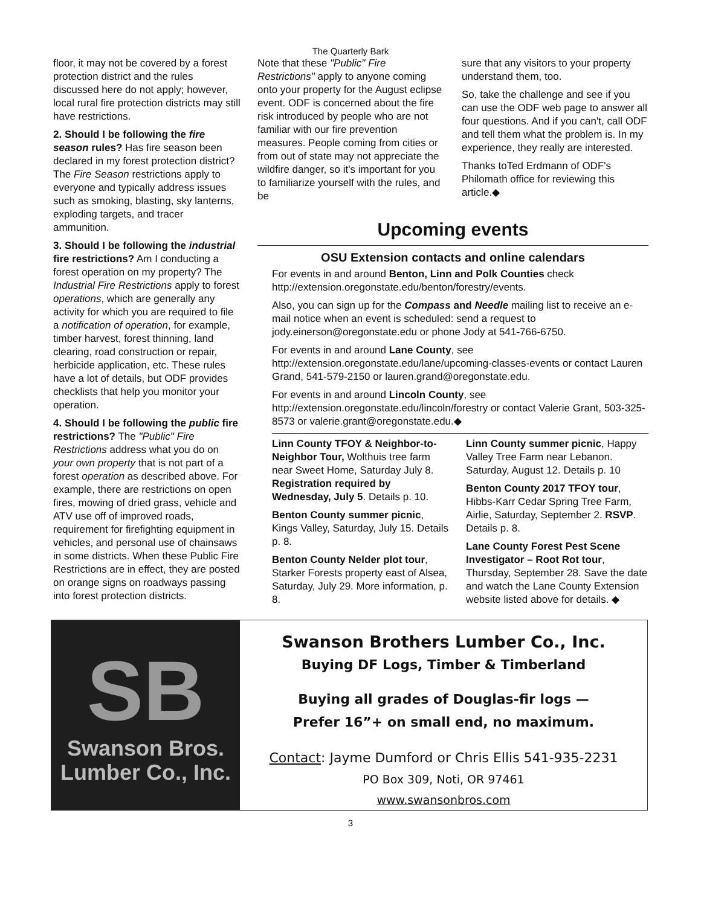The Quarterly Bark
floor, it may not be covered by a forest protection district and the rules discussed here do not apply; however, local rural fire protection districts may still have restrictions.
2. Should I be following the fire season rules? Has fire season been declared in my forest protection district? The Fire Season restrictions apply to everyone and typically address issues such as smoking, blasting, sky lanterns, exploding targets, and tracer ammunition.
3. Should I be following the industrial fire restrictions? Am I conducting a forest operation on my property? The Industrial Fire Restrictions apply to forest operations, which are generally any activity for which you are required to file a notification of operation, for example, timber harvest, forest thinning, land clearing, road construction or repair, herbicide application, etc. These rules have a lot of details, but ODF provides checklists that help you monitor your operation.
4. Should I be following the public fire restrictions? The "Public" Fire Restrictions address what you do on your own property that is not part of a forest operation as described above. For example, there are restrictions on open fires, mowing of dried grass, vehicle and ATV use off of improved roads, requirement for firefighting equipment in vehicles, and personal use of chainsaws in some districts. When these Public Fire Restrictions are in effect, they are posted on orange signs on roadways passing into forest protection districts.
Note that these "Public" Fire Restrictions" apply to anyone coming onto your property for the August eclipse event. ODF is concerned about the fire risk introduced by people who are not familiar with our fire prevention measures. People coming from cities or from out of state may not appreciate the wildfire danger, so it's important for you to familiarize yourself with the rules, and be
sure that any visitors to your property understand them, too.
So, take the challenge and see if you can use the ODF web page to answer all four questions. And if you can't, call ODF and tell them what the problem is. In my experience, they really are interested.
Thanks toTed Erdmann of ODF's Philomath office for reviewing this article.◆
Upcoming events
OSU Extension contacts and online calendars
For events in and around Benton, Linn and Polk Counties check http://extension.oregonstate.edu/benton/forestry/events.
Also, you can sign up for the Compass and Needle mailing list to receive an e-mail notice when an event is scheduled: send a request to jody.einerson@oregonstate.edu or phone Jody at 541-766-6750.
For events in and around Lane County, see
http://extension.oregonstate.edu/lane/upcoming-classes-events or contact Lauren Grand, 541-579-2150 or lauren.grand@oregonstate.edu.
For events in and around Lincoln County, see
http://extension.oregonstate.edu/lincoln/forestry or contact Valerie Grant, 503-325-8573 or valerie.grant@oregonstate.edu.◆
Linn County TFOY & Neighbor-to-Neighbor Tour, Wolthuis tree farm near Sweet Home, Saturday July 8. Registration required by Wednesday, July 5. Details p. 10.
Benton County summer picnic, Kings Valley, Saturday, July 15. Details p. 8.
Benton County Nelder plot tour, Starker Forests property east of Alsea, Saturday, July 29. More information, p. 8.
Linn County summer picnic, Happy Valley Tree Farm near Lebanon. Saturday, August 12. Details p. 10
Benton County 2017 TFOY tour, Hibbs-Karr Cedar Spring Tree Farm, Airlie, Saturday, September 2. RSVP. Details p. 8.
Lane County Forest Pest Scene Investigator – Root Rot tour, Thursday, September 28. Save the date and watch the Lane County Extension website listed above for details. ◆
SB
Swanson Bros.
Lumber Co., Inc.
Swanson Brothers Lumber Co., Inc.
Buying DF Logs, Timber & Timberland
Buying all grades of Douglas-fir logs —
Prefer 16”+ on small end, no maximum.
Contact: Jayme Dumford or Chris Ellis 541-935-2231
PO Box 309, Noti, OR 97461
www.swansonbros.com
3